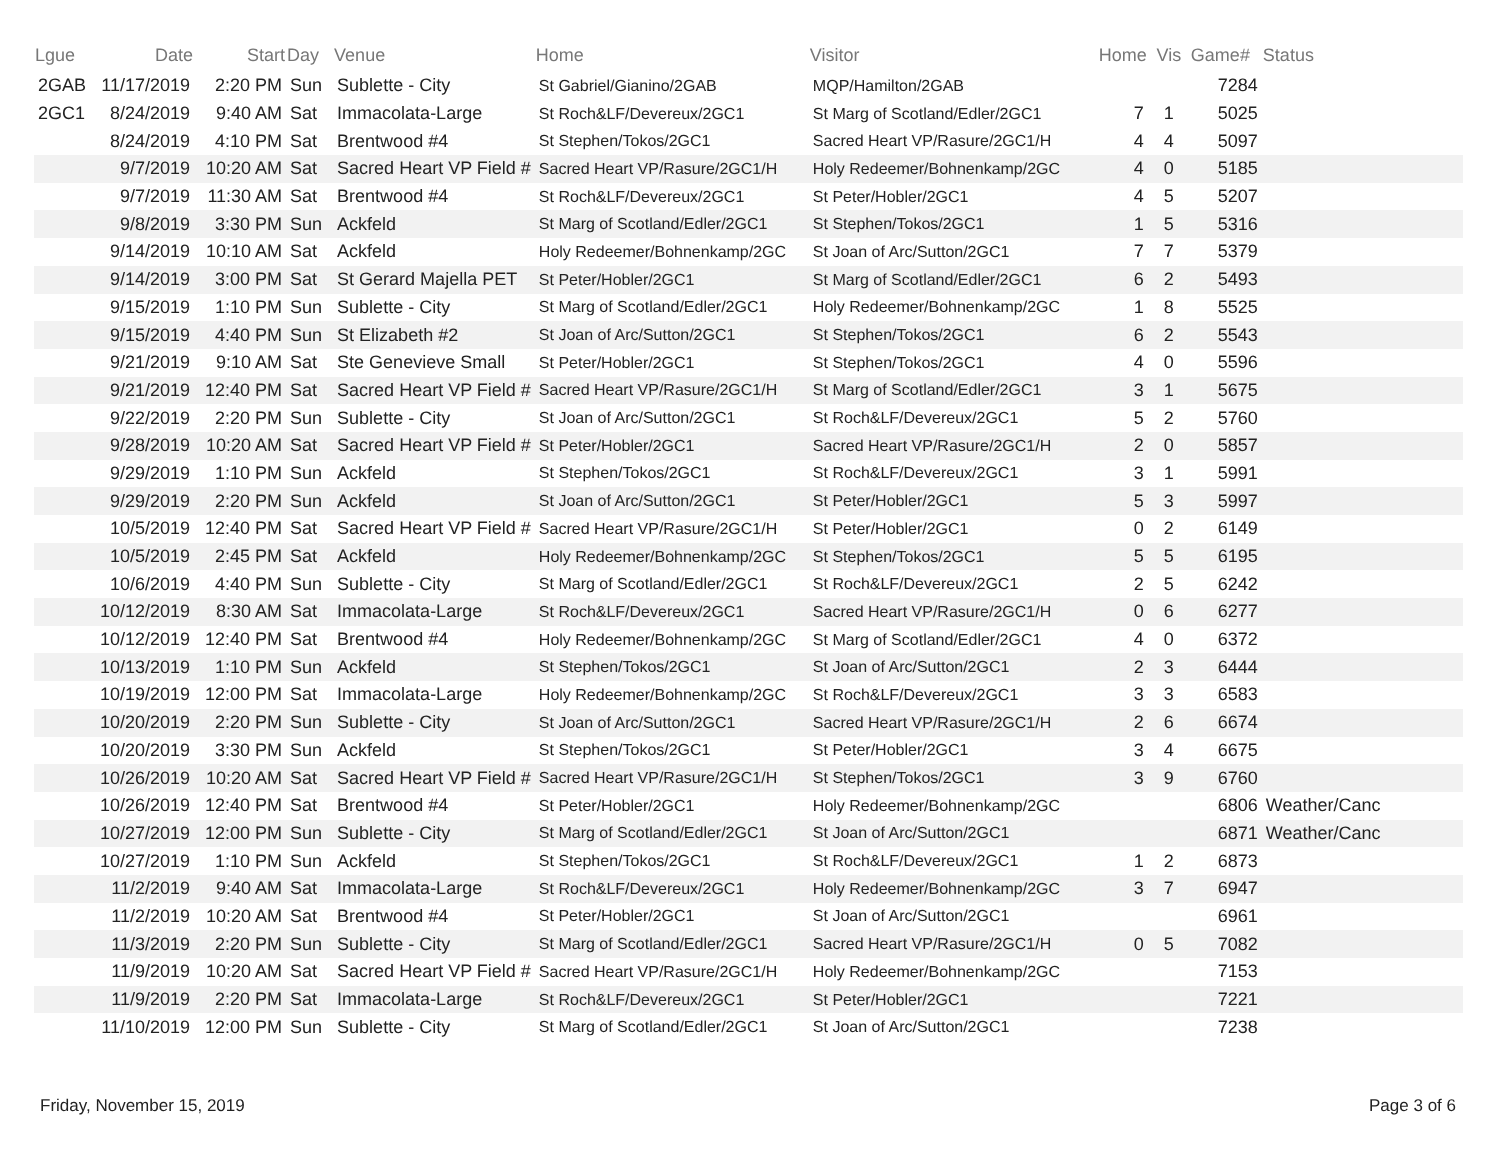| Lgue | Date | Start | Day | Venue | Home | Visitor | Home | Vis | Game# | Status |
| --- | --- | --- | --- | --- | --- | --- | --- | --- | --- | --- |
| 2GAB | 11/17/2019 | 2:20 PM | Sun | Sublette - City | St Gabriel/Gianino/2GAB | MQP/Hamilton/2GAB | | | 7284 | |
| 2GC1 | 8/24/2019 | 9:40 AM | Sat | Immacolata-Large | St Roch&LF/Devereux/2GC1 | St Marg of Scotland/Edler/2GC1 | 7 | 1 | 5025 | |
| | 8/24/2019 | 4:10 PM | Sat | Brentwood #4 | St Stephen/Tokos/2GC1 | Sacred Heart VP/Rasure/2GC1/H | 4 | 4 | 5097 | |
| | 9/7/2019 | 10:20 AM | Sat | Sacred Heart VP Field # | Sacred Heart VP/Rasure/2GC1/H | Holy Redeemer/Bohnenkamp/2GC | 4 | 0 | 5185 | |
| | 9/7/2019 | 11:30 AM | Sat | Brentwood #4 | St Roch&LF/Devereux/2GC1 | St Peter/Hobler/2GC1 | 4 | 5 | 5207 | |
| | 9/8/2019 | 3:30 PM | Sun | Ackfeld | St Marg of Scotland/Edler/2GC1 | St Stephen/Tokos/2GC1 | 1 | 5 | 5316 | |
| | 9/14/2019 | 10:10 AM | Sat | Ackfeld | Holy Redeemer/Bohnenkamp/2GC | St Joan of Arc/Sutton/2GC1 | 7 | 7 | 5379 | |
| | 9/14/2019 | 3:00 PM | Sat | St Gerard Majella PET | St Peter/Hobler/2GC1 | St Marg of Scotland/Edler/2GC1 | 6 | 2 | 5493 | |
| | 9/15/2019 | 1:10 PM | Sun | Sublette - City | St Marg of Scotland/Edler/2GC1 | Holy Redeemer/Bohnenkamp/2GC | 1 | 8 | 5525 | |
| | 9/15/2019 | 4:40 PM | Sun | St Elizabeth #2 | St Joan of Arc/Sutton/2GC1 | St Stephen/Tokos/2GC1 | 6 | 2 | 5543 | |
| | 9/21/2019 | 9:10 AM | Sat | Ste Genevieve Small | St Peter/Hobler/2GC1 | St Stephen/Tokos/2GC1 | 4 | 0 | 5596 | |
| | 9/21/2019 | 12:40 PM | Sat | Sacred Heart VP Field # | Sacred Heart VP/Rasure/2GC1/H | St Marg of Scotland/Edler/2GC1 | 3 | 1 | 5675 | |
| | 9/22/2019 | 2:20 PM | Sun | Sublette - City | St Joan of Arc/Sutton/2GC1 | St Roch&LF/Devereux/2GC1 | 5 | 2 | 5760 | |
| | 9/28/2019 | 10:20 AM | Sat | Sacred Heart VP Field # | St Peter/Hobler/2GC1 | Sacred Heart VP/Rasure/2GC1/H | 2 | 0 | 5857 | |
| | 9/29/2019 | 1:10 PM | Sun | Ackfeld | St Stephen/Tokos/2GC1 | St Roch&LF/Devereux/2GC1 | 3 | 1 | 5991 | |
| | 9/29/2019 | 2:20 PM | Sun | Ackfeld | St Joan of Arc/Sutton/2GC1 | St Peter/Hobler/2GC1 | 5 | 3 | 5997 | |
| | 10/5/2019 | 12:40 PM | Sat | Sacred Heart VP Field # | Sacred Heart VP/Rasure/2GC1/H | St Peter/Hobler/2GC1 | 0 | 2 | 6149 | |
| | 10/5/2019 | 2:45 PM | Sat | Ackfeld | Holy Redeemer/Bohnenkamp/2GC | St Stephen/Tokos/2GC1 | 5 | 5 | 6195 | |
| | 10/6/2019 | 4:40 PM | Sun | Sublette - City | St Marg of Scotland/Edler/2GC1 | St Roch&LF/Devereux/2GC1 | 2 | 5 | 6242 | |
| | 10/12/2019 | 8:30 AM | Sat | Immacolata-Large | St Roch&LF/Devereux/2GC1 | Sacred Heart VP/Rasure/2GC1/H | 0 | 6 | 6277 | |
| | 10/12/2019 | 12:40 PM | Sat | Brentwood #4 | Holy Redeemer/Bohnenkamp/2GC | St Marg of Scotland/Edler/2GC1 | 4 | 0 | 6372 | |
| | 10/13/2019 | 1:10 PM | Sun | Ackfeld | St Stephen/Tokos/2GC1 | St Joan of Arc/Sutton/2GC1 | 2 | 3 | 6444 | |
| | 10/19/2019 | 12:00 PM | Sat | Immacolata-Large | Holy Redeemer/Bohnenkamp/2GC | St Roch&LF/Devereux/2GC1 | 3 | 3 | 6583 | |
| | 10/20/2019 | 2:20 PM | Sun | Sublette - City | St Joan of Arc/Sutton/2GC1 | Sacred Heart VP/Rasure/2GC1/H | 2 | 6 | 6674 | |
| | 10/20/2019 | 3:30 PM | Sun | Ackfeld | St Stephen/Tokos/2GC1 | St Peter/Hobler/2GC1 | 3 | 4 | 6675 | |
| | 10/26/2019 | 10:20 AM | Sat | Sacred Heart VP Field # | Sacred Heart VP/Rasure/2GC1/H | St Stephen/Tokos/2GC1 | 3 | 9 | 6760 | |
| | 10/26/2019 | 12:40 PM | Sat | Brentwood #4 | St Peter/Hobler/2GC1 | Holy Redeemer/Bohnenkamp/2GC | | | 6806 | Weather/Canc |
| | 10/27/2019 | 12:00 PM | Sun | Sublette - City | St Marg of Scotland/Edler/2GC1 | St Joan of Arc/Sutton/2GC1 | | | 6871 | Weather/Canc |
| | 10/27/2019 | 1:10 PM | Sun | Ackfeld | St Stephen/Tokos/2GC1 | St Roch&LF/Devereux/2GC1 | 1 | 2 | 6873 | |
| | 11/2/2019 | 9:40 AM | Sat | Immacolata-Large | St Roch&LF/Devereux/2GC1 | Holy Redeemer/Bohnenkamp/2GC | 3 | 7 | 6947 | |
| | 11/2/2019 | 10:20 AM | Sat | Brentwood #4 | St Peter/Hobler/2GC1 | St Joan of Arc/Sutton/2GC1 | | | 6961 | |
| | 11/3/2019 | 2:20 PM | Sun | Sublette - City | St Marg of Scotland/Edler/2GC1 | Sacred Heart VP/Rasure/2GC1/H | 0 | 5 | 7082 | |
| | 11/9/2019 | 10:20 AM | Sat | Sacred Heart VP Field # | Sacred Heart VP/Rasure/2GC1/H | Holy Redeemer/Bohnenkamp/2GC | | | 7153 | |
| | 11/9/2019 | 2:20 PM | Sat | Immacolata-Large | St Roch&LF/Devereux/2GC1 | St Peter/Hobler/2GC1 | | | 7221 | |
| | 11/10/2019 | 12:00 PM | Sun | Sublette - City | St Marg of Scotland/Edler/2GC1 | St Joan of Arc/Sutton/2GC1 | | | 7238 | |
Friday, November 15, 2019 Page 3 of 6